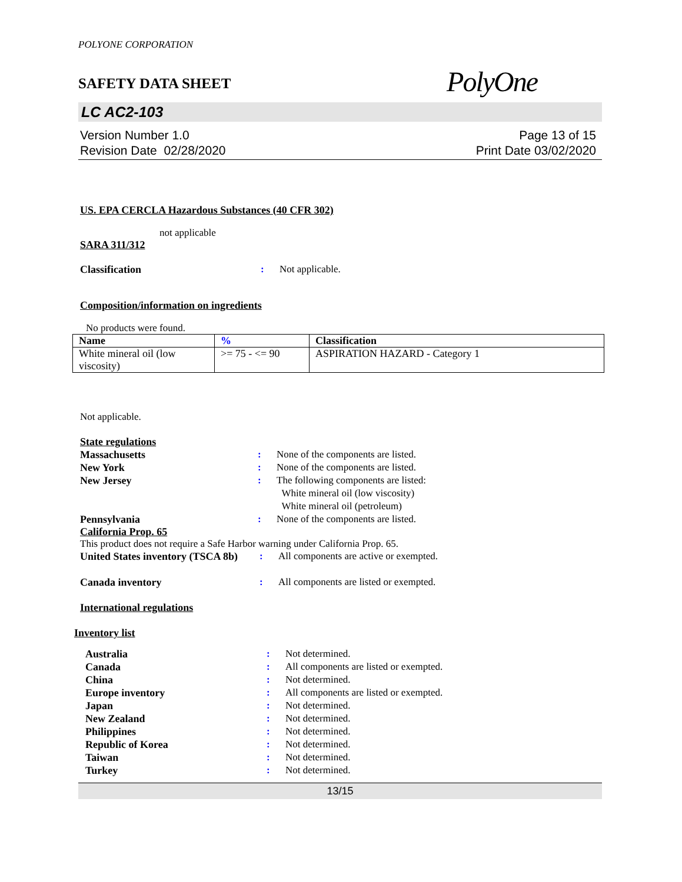POLYONE CORPORATION
SAFETY DATA SHEET
PolyOne
LC AC2-103
Version Number 1.0
Revision Date 02/28/2020
Page 13 of 15
Print Date 03/02/2020
US. EPA CERCLA Hazardous Substances (40 CFR 302)
not applicable
SARA 311/312
Classification : Not applicable.
Composition/information on ingredients
No products were found.
| Name | % | Classification |
| --- | --- | --- |
| White mineral oil (low viscosity) | >= 75 - <= 90 | ASPIRATION HAZARD - Category 1 |
Not applicable.
State regulations
Massachusetts : None of the components are listed.
New York : None of the components are listed.
New Jersey : The following components are listed:
White mineral oil (low viscosity)
White mineral oil (petroleum)
Pennsylvania : None of the components are listed.
California Prop. 65
This product does not require a Safe Harbor warning under California Prop. 65.
United States inventory (TSCA 8b)
: All components are active or exempted.
Canada inventory : All components are listed or exempted.
International regulations
Inventory list
Australia : Not determined.
Canada : All components are listed or exempted.
China : Not determined.
Europe inventory : All components are listed or exempted.
Japan : Not determined.
New Zealand : Not determined.
Philippines : Not determined.
Republic of Korea : Not determined.
Taiwan : Not determined.
Turkey : Not determined.
13/15